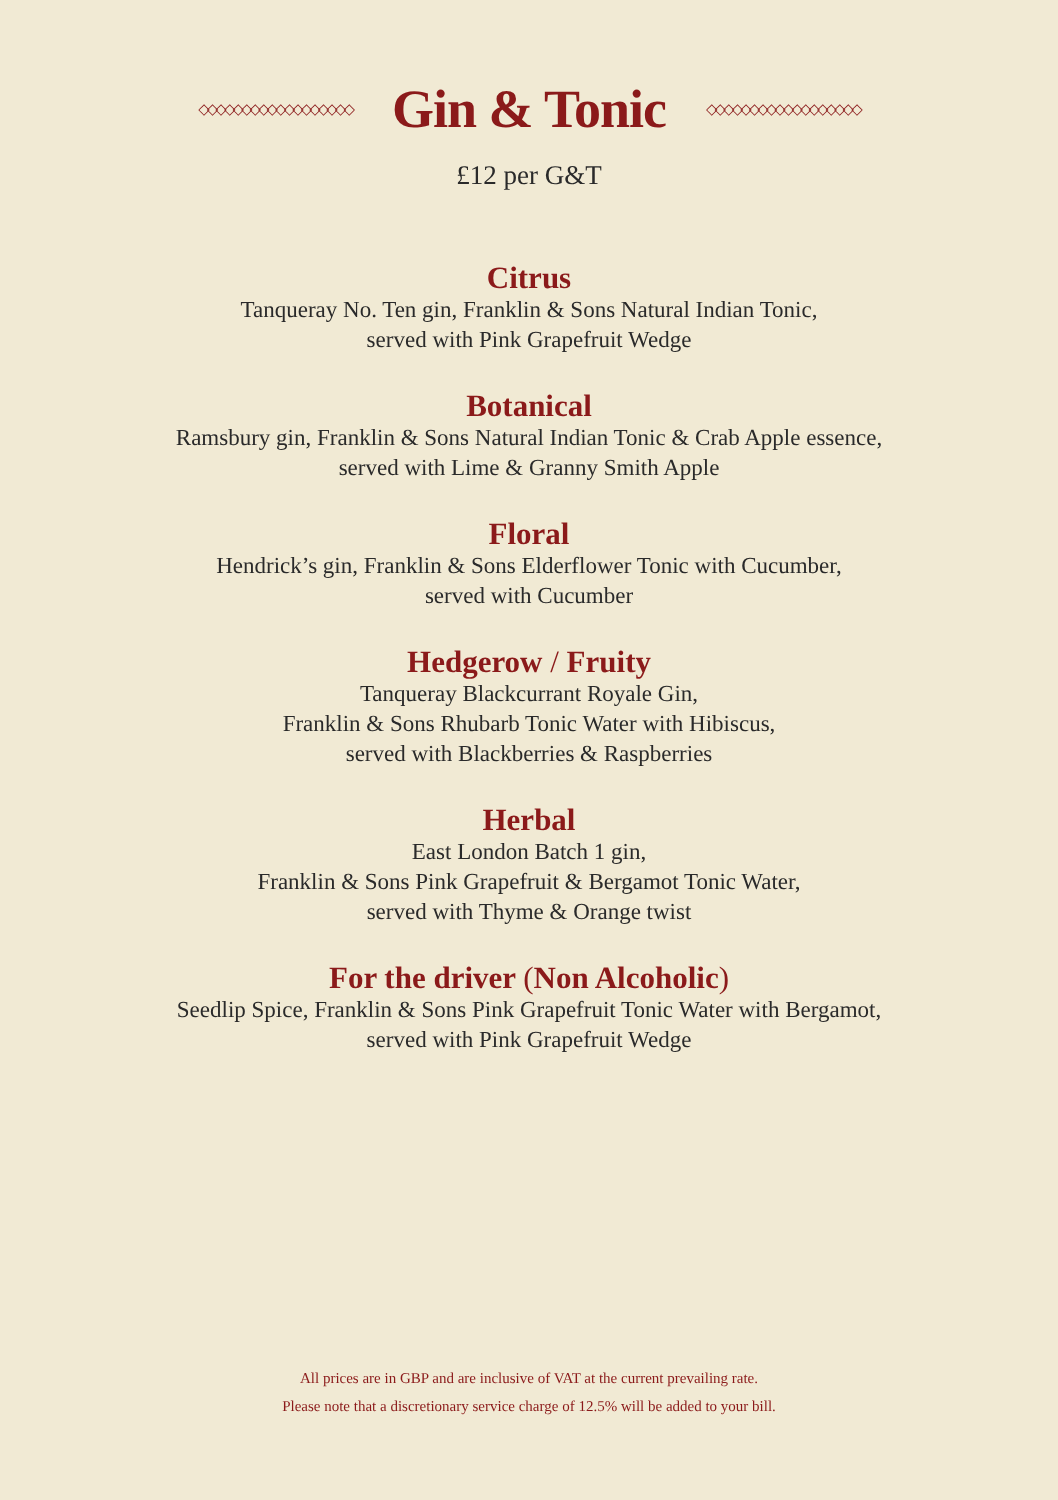◇◇◇◇◇◇◇◇◇◇◇◇◇◇◇◇◇◇
Gin & Tonic
◇◇◇◇◇◇◇◇◇◇◇◇◇◇◇◇◇◇
£12 per G&T
Citrus
Tanqueray No. Ten gin, Franklin & Sons Natural Indian Tonic,
served with Pink Grapefruit Wedge
Botanical
Ramsbury gin, Franklin & Sons Natural Indian Tonic & Crab Apple essence,
served with Lime & Granny Smith Apple
Floral
Hendrick’s gin, Franklin & Sons Elderflower Tonic with Cucumber,
served with Cucumber
Hedgerow / Fruity
Tanqueray Blackcurrant Royale Gin,
Franklin & Sons Rhubarb Tonic Water with Hibiscus,
served with Blackberries & Raspberries
Herbal
East London Batch 1 gin,
Franklin & Sons Pink Grapefruit & Bergamot Tonic Water,
served with Thyme & Orange twist
For the driver (Non Alcoholic)
Seedlip Spice, Franklin & Sons Pink Grapefruit Tonic Water with Bergamot,
served with Pink Grapefruit Wedge
All prices are in GBP and are inclusive of VAT at the current prevailing rate.
Please note that a discretionary service charge of 12.5% will be added to your bill.